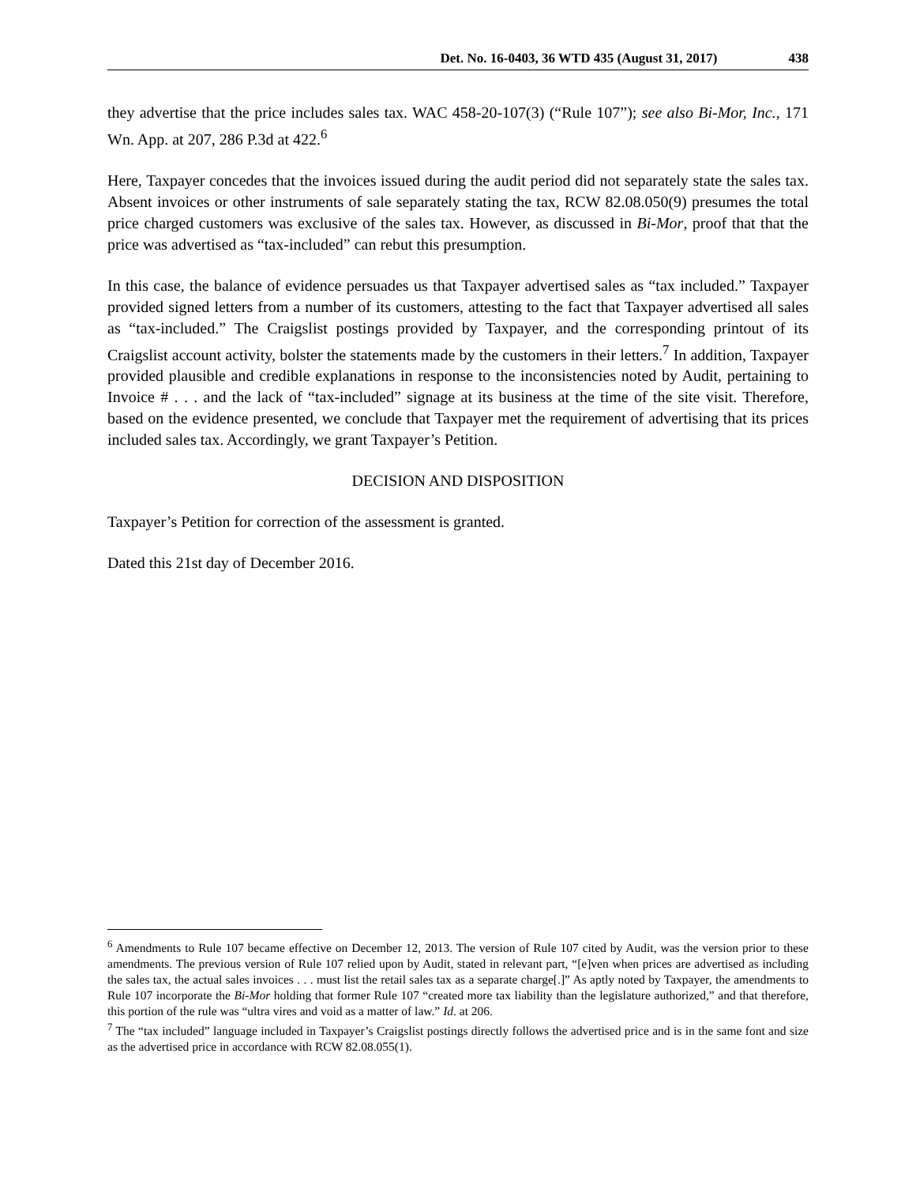Det. No. 16-0403, 36 WTD 435 (August 31, 2017) 438
they advertise that the price includes sales tax. WAC 458-20-107(3) (“Rule 107”); see also Bi-Mor, Inc., 171 Wn. App. at 207, 286 P.3d at 422.<sup>6</sup>
Here, Taxpayer concedes that the invoices issued during the audit period did not separately state the sales tax. Absent invoices or other instruments of sale separately stating the tax, RCW 82.08.050(9) presumes the total price charged customers was exclusive of the sales tax. However, as discussed in Bi-Mor, proof that that the price was advertised as “tax-included” can rebut this presumption.
In this case, the balance of evidence persuades us that Taxpayer advertised sales as “tax included.” Taxpayer provided signed letters from a number of its customers, attesting to the fact that Taxpayer advertised all sales as “tax-included.” The Craigslist postings provided by Taxpayer, and the corresponding printout of its Craigslist account activity, bolster the statements made by the customers in their letters.<sup>7</sup> In addition, Taxpayer provided plausible and credible explanations in response to the inconsistencies noted by Audit, pertaining to Invoice # . . . and the lack of “tax-included” signage at its business at the time of the site visit. Therefore, based on the evidence presented, we conclude that Taxpayer met the requirement of advertising that its prices included sales tax. Accordingly, we grant Taxpayer’s Petition.
DECISION AND DISPOSITION
Taxpayer’s Petition for correction of the assessment is granted.
Dated this 21st day of December 2016.
<sup>6</sup> Amendments to Rule 107 became effective on December 12, 2013. The version of Rule 107 cited by Audit, was the version prior to these amendments. The previous version of Rule 107 relied upon by Audit, stated in relevant part, “[e]ven when prices are advertised as including the sales tax, the actual sales invoices . . . must list the retail sales tax as a separate charge[.]” As aptly noted by Taxpayer, the amendments to Rule 107 incorporate the Bi-Mor holding that former Rule 107 “created more tax liability than the legislature authorized,” and that therefore, this portion of the rule was “ultra vires and void as a matter of law.” Id. at 206.
<sup>7</sup> The “tax included” language included in Taxpayer’s Craigslist postings directly follows the advertised price and is in the same font and size as the advertised price in accordance with RCW 82.08.055(1).